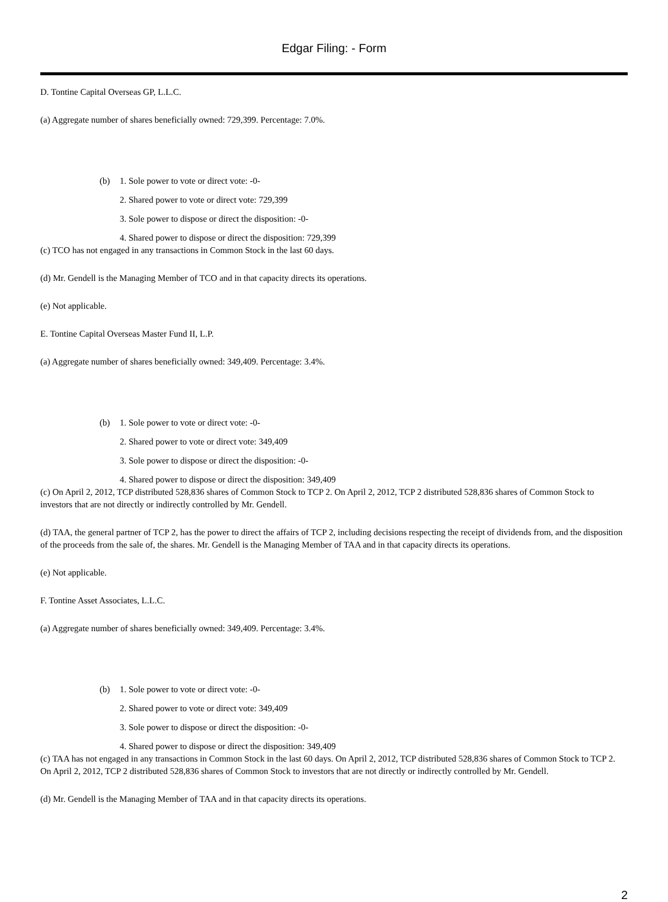Edgar Filing: - Form
D. Tontine Capital Overseas GP, L.L.C.
(a) Aggregate number of shares beneficially owned: 729,399. Percentage: 7.0%.
(b) 1. Sole power to vote or direct vote: -0-
2. Shared power to vote or direct vote: 729,399
3. Sole power to dispose or direct the disposition: -0-
4. Shared power to dispose or direct the disposition: 729,399
(c) TCO has not engaged in any transactions in Common Stock in the last 60 days.
(d) Mr. Gendell is the Managing Member of TCO and in that capacity directs its operations.
(e) Not applicable.
E. Tontine Capital Overseas Master Fund II, L.P.
(a) Aggregate number of shares beneficially owned: 349,409. Percentage: 3.4%.
(b) 1. Sole power to vote or direct vote: -0-
2. Shared power to vote or direct vote: 349,409
3. Sole power to dispose or direct the disposition: -0-
4. Shared power to dispose or direct the disposition: 349,409
(c) On April 2, 2012, TCP distributed 528,836 shares of Common Stock to TCP 2. On April 2, 2012, TCP 2 distributed 528,836 shares of Common Stock to investors that are not directly or indirectly controlled by Mr. Gendell.
(d) TAA, the general partner of TCP 2, has the power to direct the affairs of TCP 2, including decisions respecting the receipt of dividends from, and the disposition of the proceeds from the sale of, the shares. Mr. Gendell is the Managing Member of TAA and in that capacity directs its operations.
(e) Not applicable.
F. Tontine Asset Associates, L.L.C.
(a) Aggregate number of shares beneficially owned: 349,409. Percentage: 3.4%.
(b) 1. Sole power to vote or direct vote: -0-
2. Shared power to vote or direct vote: 349,409
3. Sole power to dispose or direct the disposition: -0-
4. Shared power to dispose or direct the disposition: 349,409
(c) TAA has not engaged in any transactions in Common Stock in the last 60 days. On April 2, 2012, TCP distributed 528,836 shares of Common Stock to TCP 2. On April 2, 2012, TCP 2 distributed 528,836 shares of Common Stock to investors that are not directly or indirectly controlled by Mr. Gendell.
(d) Mr. Gendell is the Managing Member of TAA and in that capacity directs its operations.
2